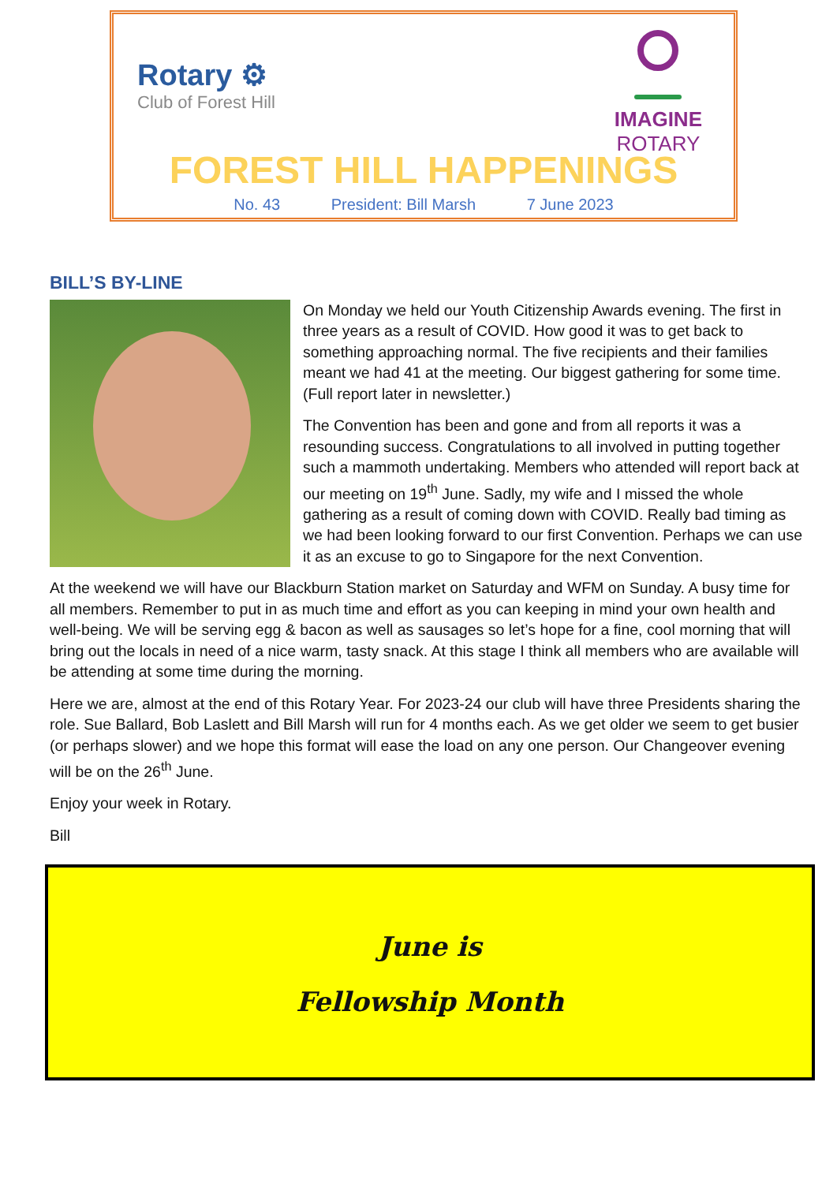Rotary ⚙
Club of Forest Hill
IMAGINE
ROTARY
FOREST HILL HAPPENINGS
No. 43 President: Bill Marsh 7 June 2023
BILL’S BY-LINE
On Monday we held our Youth Citizenship Awards evening. The first in three years as a result of COVID. How good it was to get back to something approaching normal. The five recipients and their families meant we had 41 at the meeting. Our biggest gathering for some time. (Full report later in newsletter.)
The Convention has been and gone and from all reports it was a resounding success. Congratulations to all involved in putting together such a mammoth undertaking. Members who attended will report back at our meeting on 19<sup>th</sup> June. Sadly, my wife and I missed the whole gathering as a result of coming down with COVID. Really bad timing as we had been looking forward to our first Convention. Perhaps we can use it as an excuse to go to Singapore for the next Convention.
At the weekend we will have our Blackburn Station market on Saturday and WFM on Sunday. A busy time for all members. Remember to put in as much time and effort as you can keeping in mind your own health and well-being. We will be serving egg & bacon as well as sausages so let’s hope for a fine, cool morning that will bring out the locals in need of a nice warm, tasty snack. At this stage I think all members who are available will be attending at some time during the morning.
Here we are, almost at the end of this Rotary Year. For 2023-24 our club will have three Presidents sharing the role. Sue Ballard, Bob Laslett and Bill Marsh will run for 4 months each. As we get older we seem to get busier (or perhaps slower) and we hope this format will ease the load on any one person. Our Changeover evening will be on the 26<sup>th</sup> June.
Enjoy your week in Rotary.
Bill
June is
Fellowship Month